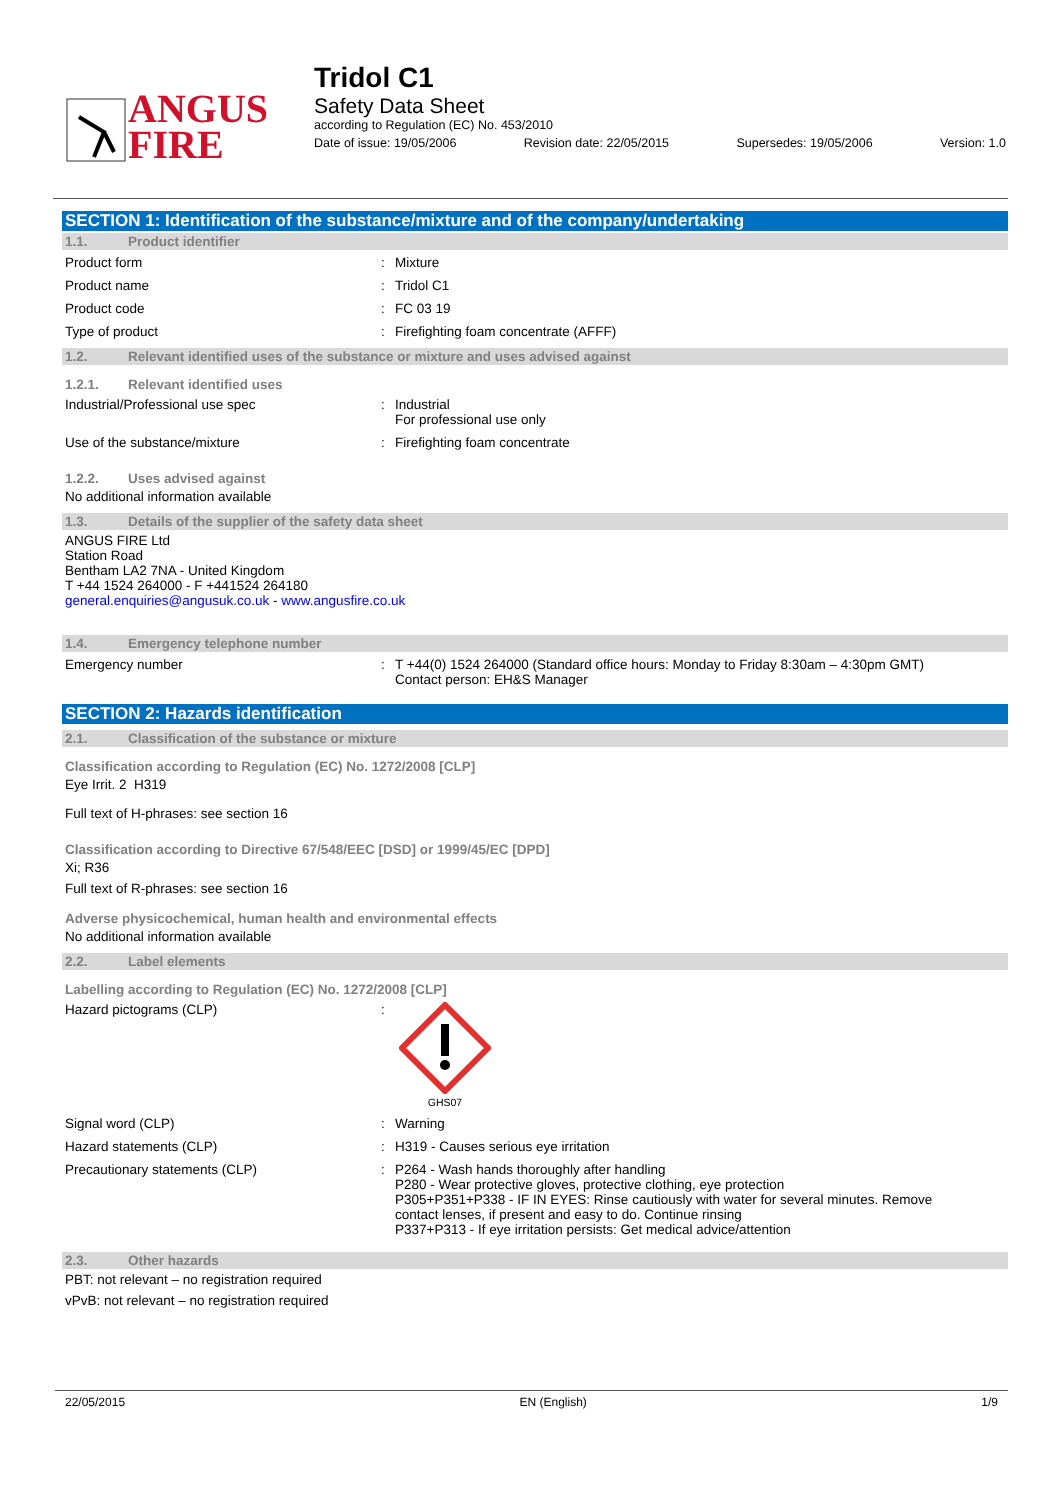ANGUS
FIRE
Tridol C1
Safety Data Sheet
according to Regulation (EC) No. 453/2010
Date of issue: 19/05/2006 Revision date: 22/05/2015 Supersedes: 19/05/2006 Version: 1.0
SECTION 1: Identification of the substance/mixture and of the company/undertaking
1.1. Product identifier
Product form : Mixture
Product name : Tridol C1
Product code : FC 03 19
Type of product : Firefighting foam concentrate (AFFF)
1.2. Relevant identified uses of the substance or mixture and uses advised against
1.2.1. Relevant identified uses
Industrial/Professional use spec : Industrial
For professional use only
Use of the substance/mixture : Firefighting foam concentrate
1.2.2. Uses advised against
No additional information available
1.3. Details of the supplier of the safety data sheet
ANGUS FIRE Ltd
Station Road
Bentham LA2 7NA - United Kingdom
T +44 1524 264000 - F +441524 264180
general.enquiries@angusuk.co.uk - www.angusfire.co.uk
1.4. Emergency telephone number
Emergency number : T +44(0) 1524 264000 (Standard office hours: Monday to Friday 8:30am – 4:30pm GMT)
Contact person: EH&S Manager
SECTION 2: Hazards identification
2.1. Classification of the substance or mixture
Classification according to Regulation (EC) No. 1272/2008 [CLP]
Eye Irrit. 2 H319
Full text of H-phrases: see section 16
Classification according to Directive 67/548/EEC [DSD] or 1999/45/EC [DPD]
Xi; R36
Full text of R-phrases: see section 16
Adverse physicochemical, human health and environmental effects
No additional information available
2.2. Label elements
Labelling according to Regulation (EC) No. 1272/2008 [CLP]
Hazard pictograms (CLP) :
GHS07
Signal word (CLP) : Warning
Hazard statements (CLP) : H319 - Causes serious eye irritation
Precautionary statements (CLP) : P264 - Wash hands thoroughly after handling
P280 - Wear protective gloves, protective clothing, eye protection
P305+P351+P338 - IF IN EYES: Rinse cautiously with water for several minutes. Remove
contact lenses, if present and easy to do. Continue rinsing
P337+P313 - If eye irritation persists: Get medical advice/attention
2.3. Other hazards
PBT: not relevant – no registration required
vPvB: not relevant – no registration required
22/05/2015 EN (English) 1/9